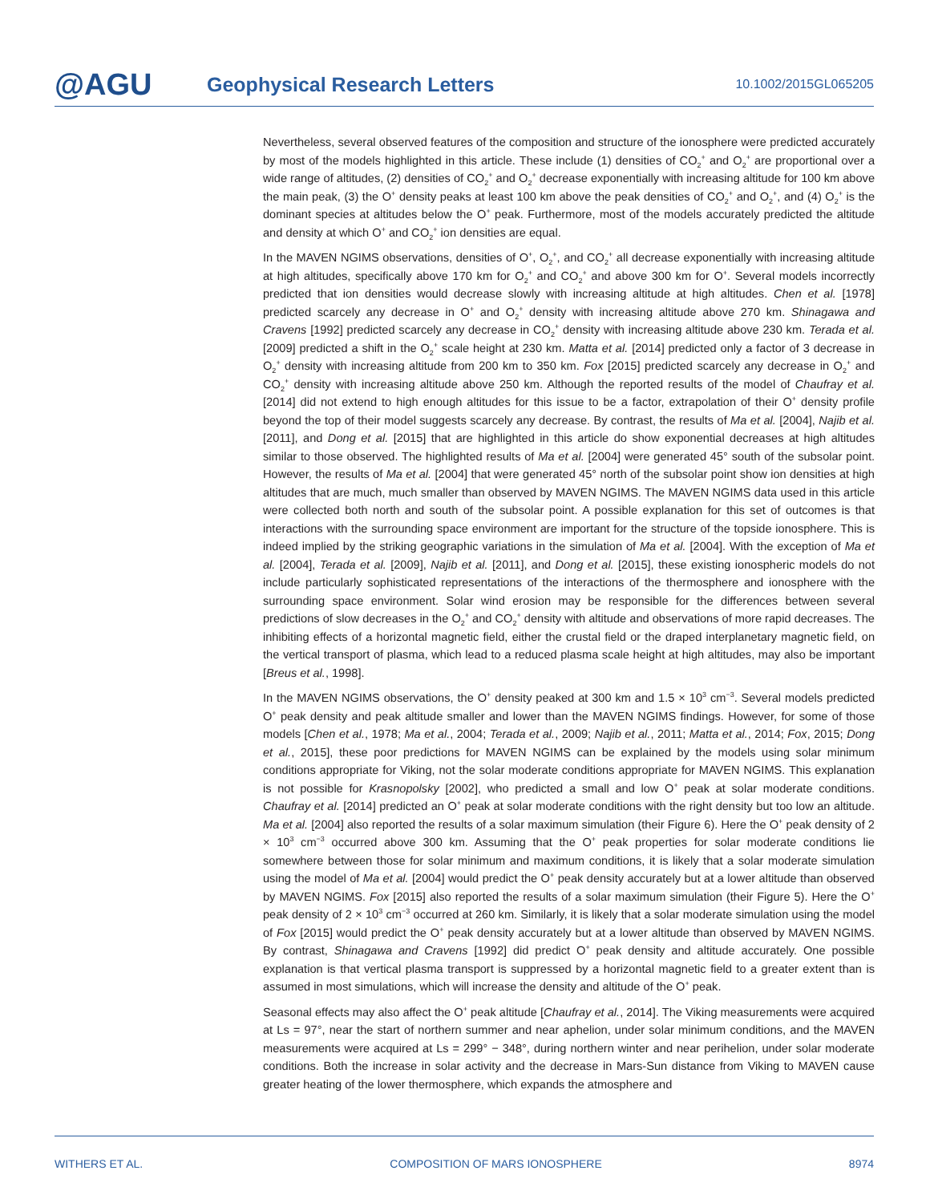@AGU
Geophysical Research Letters
10.1002/2015GL065205
Nevertheless, several observed features of the composition and structure of the ionosphere were predicted accurately by most of the models highlighted in this article. These include (1) densities of CO<sub>2</sub><sup>+</sup> and O<sub>2</sub><sup>+</sup> are proportional over a wide range of altitudes, (2) densities of CO<sub>2</sub><sup>+</sup> and O<sub>2</sub><sup>+</sup> decrease exponentially with increasing altitude for 100 km above the main peak, (3) the O<sup>+</sup> density peaks at least 100 km above the peak densities of CO<sub>2</sub><sup>+</sup> and O<sub>2</sub><sup>+</sup>, and (4) O<sub>2</sub><sup>+</sup> is the dominant species at altitudes below the O<sup>+</sup> peak. Furthermore, most of the models accurately predicted the altitude and density at which O<sup>+</sup> and CO<sub>2</sub><sup>+</sup> ion densities are equal.
In the MAVEN NGIMS observations, densities of O<sup>+</sup>, O<sub>2</sub><sup>+</sup>, and CO<sub>2</sub><sup>+</sup> all decrease exponentially with increasing altitude at high altitudes, specifically above 170 km for O<sub>2</sub><sup>+</sup> and CO<sub>2</sub><sup>+</sup> and above 300 km for O<sup>+</sup>. Several models incorrectly predicted that ion densities would decrease slowly with increasing altitude at high altitudes. Chen et al. [1978] predicted scarcely any decrease in O<sup>+</sup> and O<sub>2</sub><sup>+</sup> density with increasing altitude above 270 km. Shinagawa and Cravens [1992] predicted scarcely any decrease in CO<sub>2</sub><sup>+</sup> density with increasing altitude above 230 km. Terada et al. [2009] predicted a shift in the O<sub>2</sub><sup>+</sup> scale height at 230 km. Matta et al. [2014] predicted only a factor of 3 decrease in O<sub>2</sub><sup>+</sup> density with increasing altitude from 200 km to 350 km. Fox [2015] predicted scarcely any decrease in O<sub>2</sub><sup>+</sup> and CO<sub>2</sub><sup>+</sup> density with increasing altitude above 250 km. Although the reported results of the model of Chaufray et al. [2014] did not extend to high enough altitudes for this issue to be a factor, extrapolation of their O<sup>+</sup> density profile beyond the top of their model suggests scarcely any decrease. By contrast, the results of Ma et al. [2004], Najib et al. [2011], and Dong et al. [2015] that are highlighted in this article do show exponential decreases at high altitudes similar to those observed. The highlighted results of Ma et al. [2004] were generated 45° south of the subsolar point. However, the results of Ma et al. [2004] that were generated 45° north of the subsolar point show ion densities at high altitudes that are much, much smaller than observed by MAVEN NGIMS. The MAVEN NGIMS data used in this article were collected both north and south of the subsolar point. A possible explanation for this set of outcomes is that interactions with the surrounding space environment are important for the structure of the topside ionosphere. This is indeed implied by the striking geographic variations in the simulation of Ma et al. [2004]. With the exception of Ma et al. [2004], Terada et al. [2009], Najib et al. [2011], and Dong et al. [2015], these existing ionospheric models do not include particularly sophisticated representations of the interactions of the thermosphere and ionosphere with the surrounding space environment. Solar wind erosion may be responsible for the differences between several predictions of slow decreases in the O<sub>2</sub><sup>+</sup> and CO<sub>2</sub><sup>+</sup> density with altitude and observations of more rapid decreases. The inhibiting effects of a horizontal magnetic field, either the crustal field or the draped interplanetary magnetic field, on the vertical transport of plasma, which lead to a reduced plasma scale height at high altitudes, may also be important [Breus et al., 1998].
In the MAVEN NGIMS observations, the O<sup>+</sup> density peaked at 300 km and 1.5 × 10<sup>3</sup> cm<sup>−3</sup>. Several models predicted O<sup>+</sup> peak density and peak altitude smaller and lower than the MAVEN NGIMS findings. However, for some of those models [Chen et al., 1978; Ma et al., 2004; Terada et al., 2009; Najib et al., 2011; Matta et al., 2014; Fox, 2015; Dong et al., 2015], these poor predictions for MAVEN NGIMS can be explained by the models using solar minimum conditions appropriate for Viking, not the solar moderate conditions appropriate for MAVEN NGIMS. This explanation is not possible for Krasnopolsky [2002], who predicted a small and low O<sup>+</sup> peak at solar moderate conditions. Chaufray et al. [2014] predicted an O<sup>+</sup> peak at solar moderate conditions with the right density but too low an altitude. Ma et al. [2004] also reported the results of a solar maximum simulation (their Figure 6). Here the O<sup>+</sup> peak density of 2 × 10<sup>3</sup> cm<sup>−3</sup> occurred above 300 km. Assuming that the O<sup>+</sup> peak properties for solar moderate conditions lie somewhere between those for solar minimum and maximum conditions, it is likely that a solar moderate simulation using the model of Ma et al. [2004] would predict the O<sup>+</sup> peak density accurately but at a lower altitude than observed by MAVEN NGIMS. Fox [2015] also reported the results of a solar maximum simulation (their Figure 5). Here the O<sup>+</sup> peak density of 2 × 10<sup>3</sup> cm<sup>−3</sup> occurred at 260 km. Similarly, it is likely that a solar moderate simulation using the model of Fox [2015] would predict the O<sup>+</sup> peak density accurately but at a lower altitude than observed by MAVEN NGIMS. By contrast, Shinagawa and Cravens [1992] did predict O<sup>+</sup> peak density and altitude accurately. One possible explanation is that vertical plasma transport is suppressed by a horizontal magnetic field to a greater extent than is assumed in most simulations, which will increase the density and altitude of the O<sup>+</sup> peak.
Seasonal effects may also affect the O<sup>+</sup> peak altitude [Chaufray et al., 2014]. The Viking measurements were acquired at Ls = 97°, near the start of northern summer and near aphelion, under solar minimum conditions, and the MAVEN measurements were acquired at Ls = 299° − 348°, during northern winter and near perihelion, under solar moderate conditions. Both the increase in solar activity and the decrease in Mars-Sun distance from Viking to MAVEN cause greater heating of the lower thermosphere, which expands the atmosphere and
WITHERS ET AL. COMPOSITION OF MARS IONOSPHERE 8974